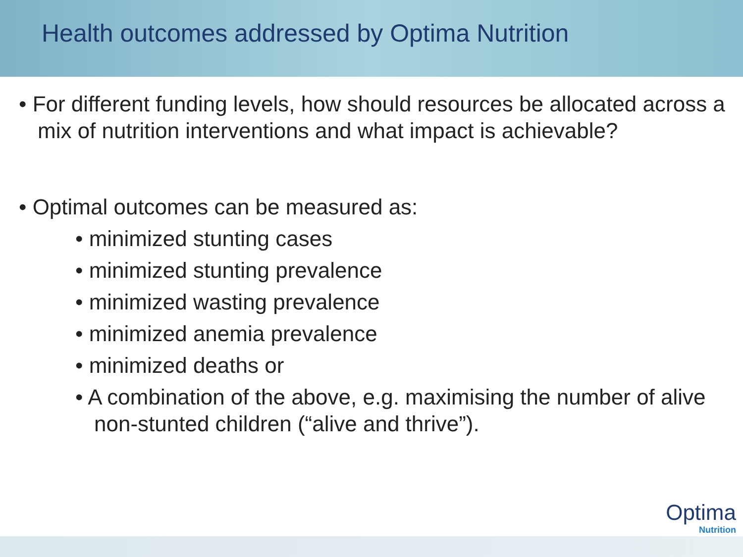Health outcomes addressed by Optima Nutrition
• For different funding levels, how should resources be allocated across a mix of nutrition interventions and what impact is achievable?
• Optimal outcomes can be measured as:
• minimized stunting cases
• minimized stunting prevalence
• minimized wasting prevalence
• minimized anemia prevalence
• minimized deaths or
• A combination of the above, e.g. maximising the number of alive non-stunted children (“alive and thrive”).
Optima
Nutrition